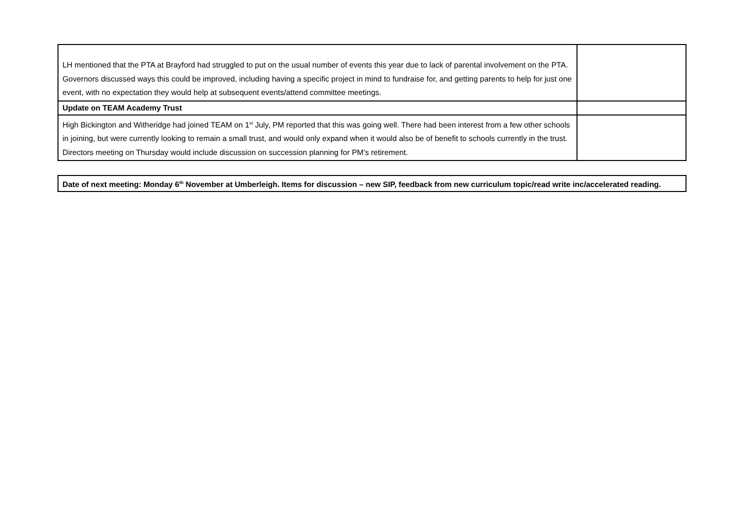| LH mentioned that the PTA at Brayford had struggled to put on the usual number of events this year due to lack of parental involvement on the PTA. Governors discussed ways this could be improved, including having a specific project in mind to fundraise for, and getting parents to help for just one event, with no expectation they would help at subsequent events/attend committee meetings. | |
| Update on TEAM Academy Trust | |
| High Bickington and Witheridge had joined TEAM on 1<sup>st</sup> July, PM reported that this was going well. There had been interest from a few other schools in joining, but were currently looking to remain a small trust, and would only expand when it would also be of benefit to schools currently in the trust. Directors meeting on Thursday would include discussion on succession planning for PM's retirement. | |
| Date of next meeting: Monday 6<sup>th</sup> November at Umberleigh. Items for discussion – new SIP, feedback from new curriculum topic/read write inc/accelerated reading. |